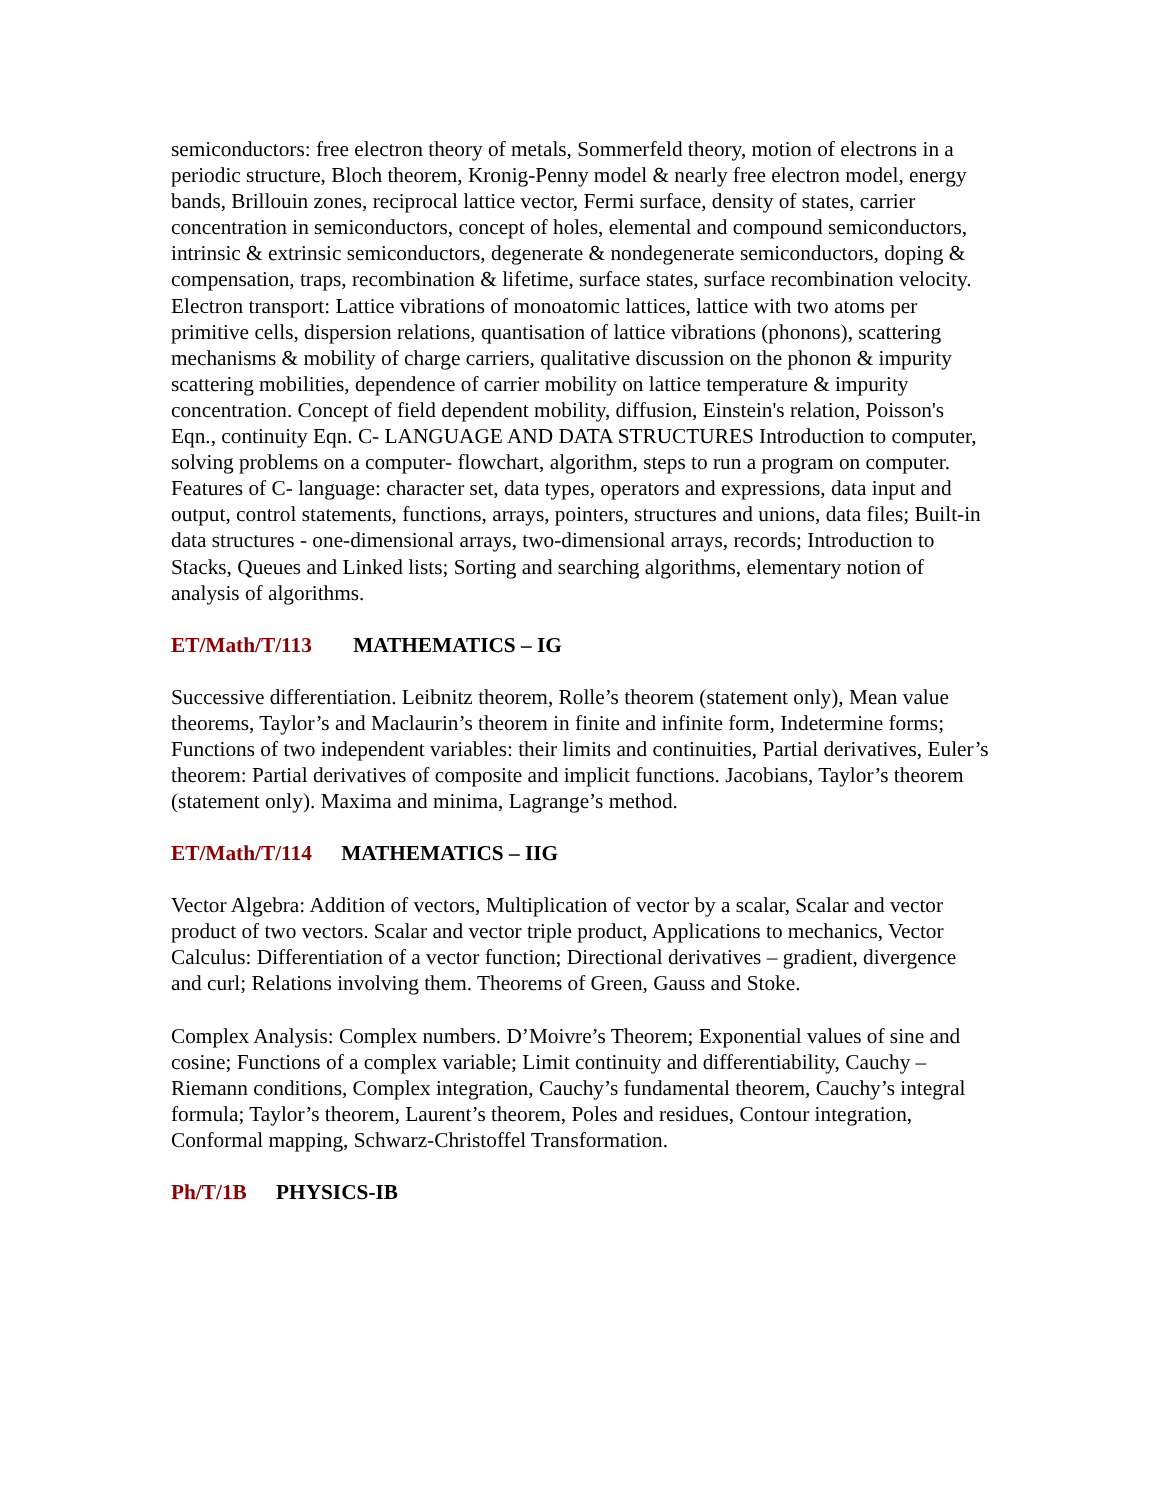semiconductors: free electron theory of metals, Sommerfeld theory, motion of electrons in a periodic structure, Bloch theorem, Kronig-Penny model & nearly free electron model, energy bands, Brillouin zones, reciprocal lattice vector, Fermi surface, density of states, carrier concentration in semiconductors, concept of holes, elemental and compound semiconductors, intrinsic & extrinsic semiconductors, degenerate & nondegenerate semiconductors, doping & compensation, traps, recombination & lifetime, surface states, surface recombination velocity. Electron transport: Lattice vibrations of monoatomic lattices, lattice with two atoms per primitive cells, dispersion relations, quantisation of lattice vibrations (phonons), scattering mechanisms & mobility of charge carriers, qualitative discussion on the phonon & impurity scattering mobilities, dependence of carrier mobility on lattice temperature & impurity concentration. Concept of field dependent mobility, diffusion, Einstein's relation, Poisson's Eqn., continuity Eqn. C- LANGUAGE AND DATA STRUCTURES Introduction to computer, solving problems on a computer- flowchart, algorithm, steps to run a program on computer. Features of C- language: character set, data types, operators and expressions, data input and output, control statements, functions, arrays, pointers, structures and unions, data files; Built-in data structures - one-dimensional arrays, two-dimensional arrays, records; Introduction to Stacks, Queues and Linked lists; Sorting and searching algorithms, elementary notion of analysis of algorithms.
ET/Math/T/113 MATHEMATICS – IG
Successive differentiation. Leibnitz theorem, Rolle’s theorem (statement only), Mean value theorems, Taylor’s and Maclaurin’s theorem in finite and infinite form, Indetermine forms; Functions of two independent variables: their limits and continuities, Partial derivatives, Euler’s theorem: Partial derivatives of composite and implicit functions. Jacobians, Taylor’s theorem (statement only). Maxima and minima, Lagrange’s method.
ET/Math/T/114 MATHEMATICS – IIG
Vector Algebra: Addition of vectors, Multiplication of vector by a scalar, Scalar and vector product of two vectors. Scalar and vector triple product, Applications to mechanics, Vector Calculus: Differentiation of a vector function; Directional derivatives – gradient, divergence and curl; Relations involving them. Theorems of Green, Gauss and Stoke.
Complex Analysis: Complex numbers. D’Moivre’s Theorem; Exponential values of sine and cosine; Functions of a complex variable; Limit continuity and differentiability, Cauchy – Riemann conditions, Complex integration, Cauchy’s fundamental theorem, Cauchy’s integral formula; Taylor’s theorem, Laurent’s theorem, Poles and residues, Contour integration, Conformal mapping, Schwarz-Christoffel Transformation.
Ph/T/1B PHYSICS-IB